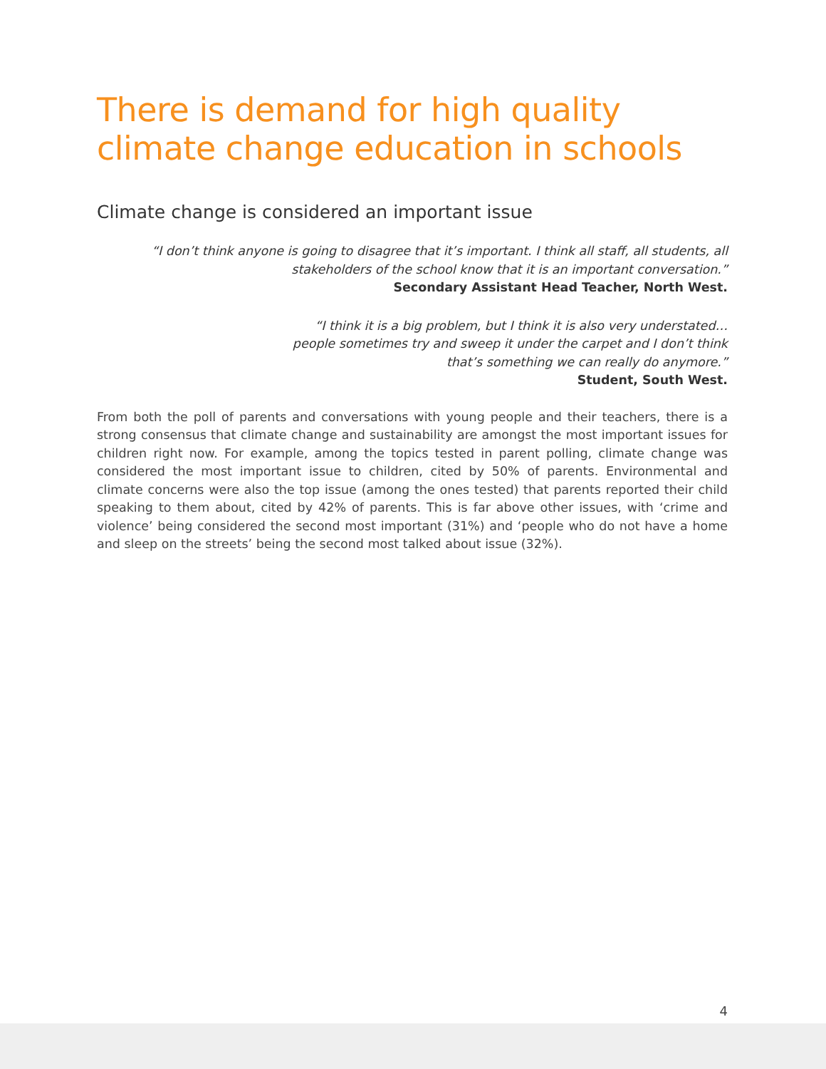There is demand for high quality climate change education in schools
Climate change is considered an important issue
“I don’t think anyone is going to disagree that it’s important. I think all staff, all students, all stakeholders of the school know that it is an important conversation.”
Secondary Assistant Head Teacher, North West.
“I think it is a big problem, but I think it is also very understated…
people sometimes try and sweep it under the carpet and I don’t think
that’s something we can really do anymore.”
Student, South West.
From both the poll of parents and conversations with young people and their teachers, there is a strong consensus that climate change and sustainability are amongst the most important issues for children right now. For example, among the topics tested in parent polling, climate change was considered the most important issue to children, cited by 50% of parents. Environmental and climate concerns were also the top issue (among the ones tested) that parents reported their child speaking to them about, cited by 42% of parents. This is far above other issues, with ‘crime and violence’ being considered the second most important (31%) and ‘people who do not have a home and sleep on the streets’ being the second most talked about issue (32%).
4